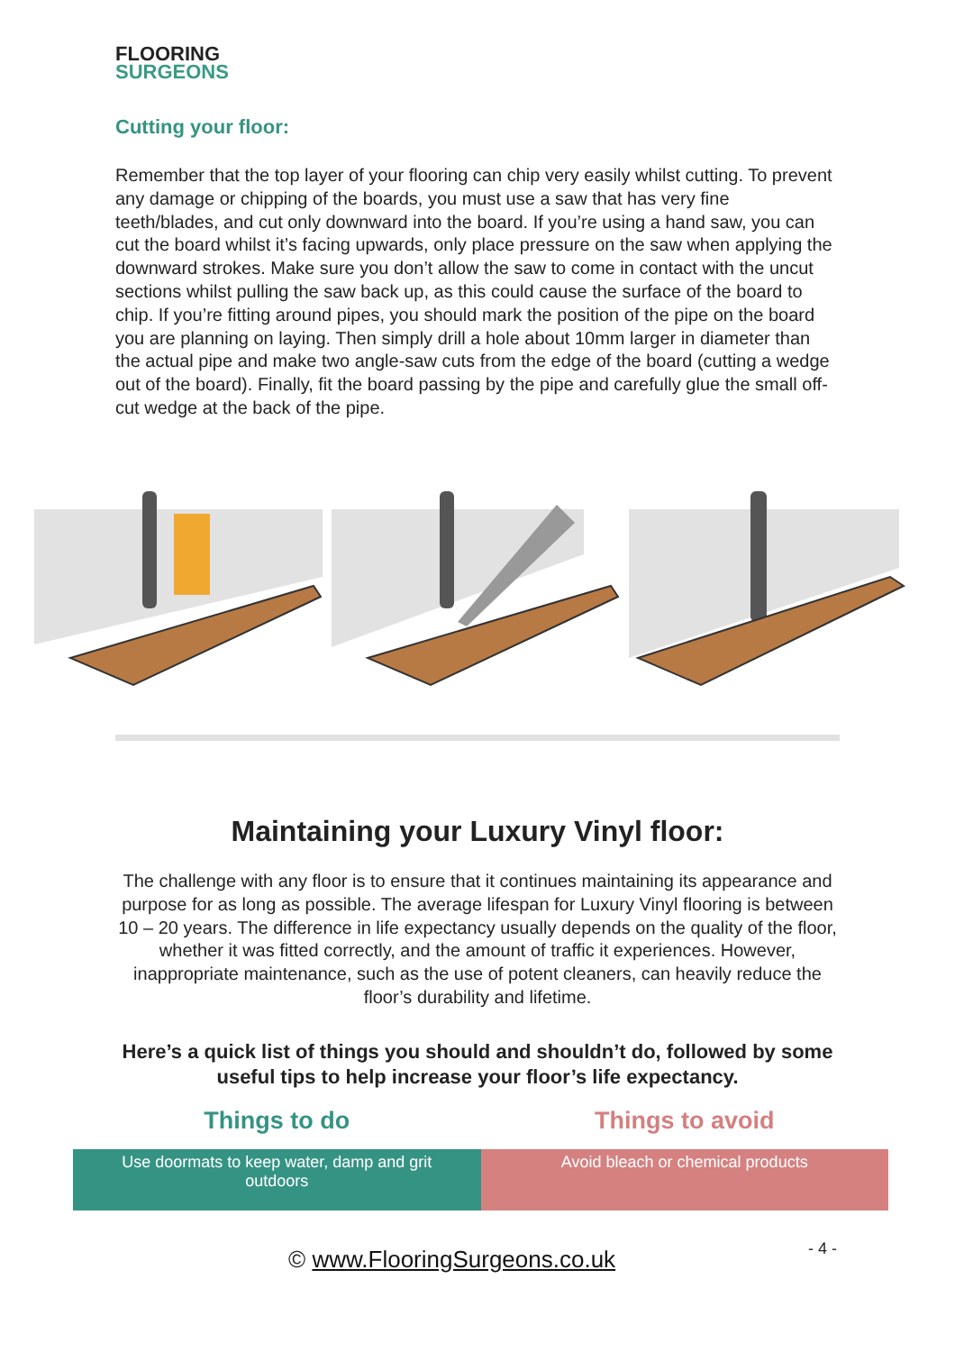FLOORING
SURGEONS
Cutting your floor:
Remember that the top layer of your flooring can chip very easily whilst cutting. To prevent any damage or chipping of the boards, you must use a saw that has very fine teeth/blades, and cut only downward into the board. If you’re using a hand saw, you can cut the board whilst it’s facing upwards, only place pressure on the saw when applying the downward strokes. Make sure you don’t allow the saw to come in contact with the uncut sections whilst pulling the saw back up, as this could cause the surface of the board to chip. If you’re fitting around pipes, you should mark the position of the pipe on the board you are planning on laying. Then simply drill a hole about 10mm larger in diameter than the actual pipe and make two angle-saw cuts from the edge of the board (cutting a wedge out of the board). Finally, fit the board passing by the pipe and carefully glue the small off-cut wedge at the back of the pipe.
Maintaining your Luxury Vinyl floor:
The challenge with any floor is to ensure that it continues maintaining its appearance and purpose for as long as possible. The average lifespan for Luxury Vinyl flooring is between 10 – 20 years. The difference in life expectancy usually depends on the quality of the floor, whether it was fitted correctly, and the amount of traffic it experiences. However, inappropriate maintenance, such as the use of potent cleaners, can heavily reduce the floor’s durability and lifetime.
Here’s a quick list of things you should and shouldn’t do, followed by some useful tips to help increase your floor’s life expectancy.
| Things to do | Things to avoid |
| --- | --- |
| Use doormats to keep water, damp and grit outdoors | Avoid bleach or chemical products |
© www.FlooringSurgeons.co.uk - 4 -